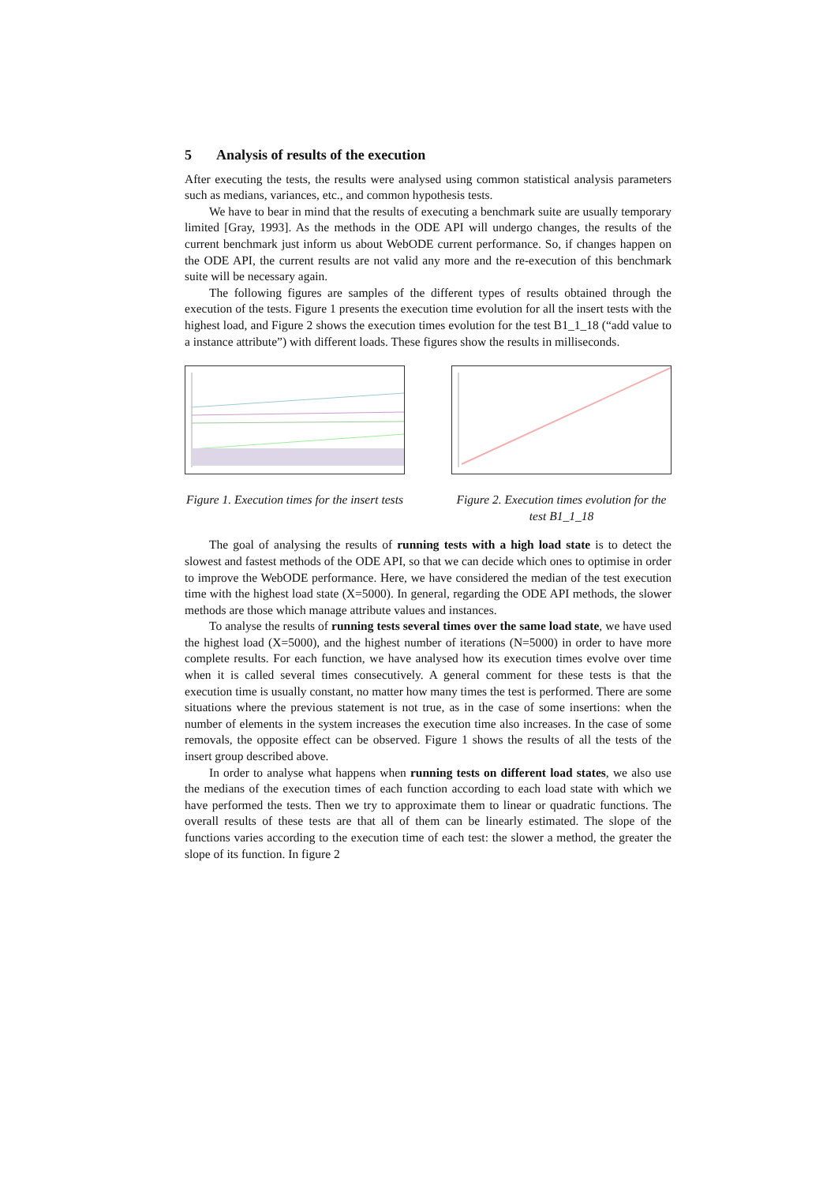5 Analysis of results of the execution
After executing the tests, the results were analysed using common statistical analysis parameters such as medians, variances, etc., and common hypothesis tests.
We have to bear in mind that the results of executing a benchmark suite are usually temporary limited [Gray, 1993]. As the methods in the ODE API will undergo changes, the results of the current benchmark just inform us about WebODE current performance. So, if changes happen on the ODE API, the current results are not valid any more and the re-execution of this benchmark suite will be necessary again.
The following figures are samples of the different types of results obtained through the execution of the tests. Figure 1 presents the execution time evolution for all the insert tests with the highest load, and Figure 2 shows the execution times evolution for the test B1_1_18 (“add value to a instance attribute”) with different loads. These figures show the results in milliseconds.
Figure 1. Execution times for the insert tests
Figure 2. Execution times evolution for the test B1_1_18
The goal of analysing the results of running tests with a high load state is to detect the slowest and fastest methods of the ODE API, so that we can decide which ones to optimise in order to improve the WebODE performance. Here, we have considered the median of the test execution time with the highest load state (X=5000). In general, regarding the ODE API methods, the slower methods are those which manage attribute values and instances.
To analyse the results of running tests several times over the same load state, we have used the highest load (X=5000), and the highest number of iterations (N=5000) in order to have more complete results. For each function, we have analysed how its execution times evolve over time when it is called several times consecutively. A general comment for these tests is that the execution time is usually constant, no matter how many times the test is performed. There are some situations where the previous statement is not true, as in the case of some insertions: when the number of elements in the system increases the execution time also increases. In the case of some removals, the opposite effect can be observed. Figure 1 shows the results of all the tests of the insert group described above.
In order to analyse what happens when running tests on different load states, we also use the medians of the execution times of each function according to each load state with which we have performed the tests. Then we try to approximate them to linear or quadratic functions. The overall results of these tests are that all of them can be linearly estimated. The slope of the functions varies according to the execution time of each test: the slower a method, the greater the slope of its function. In figure 2